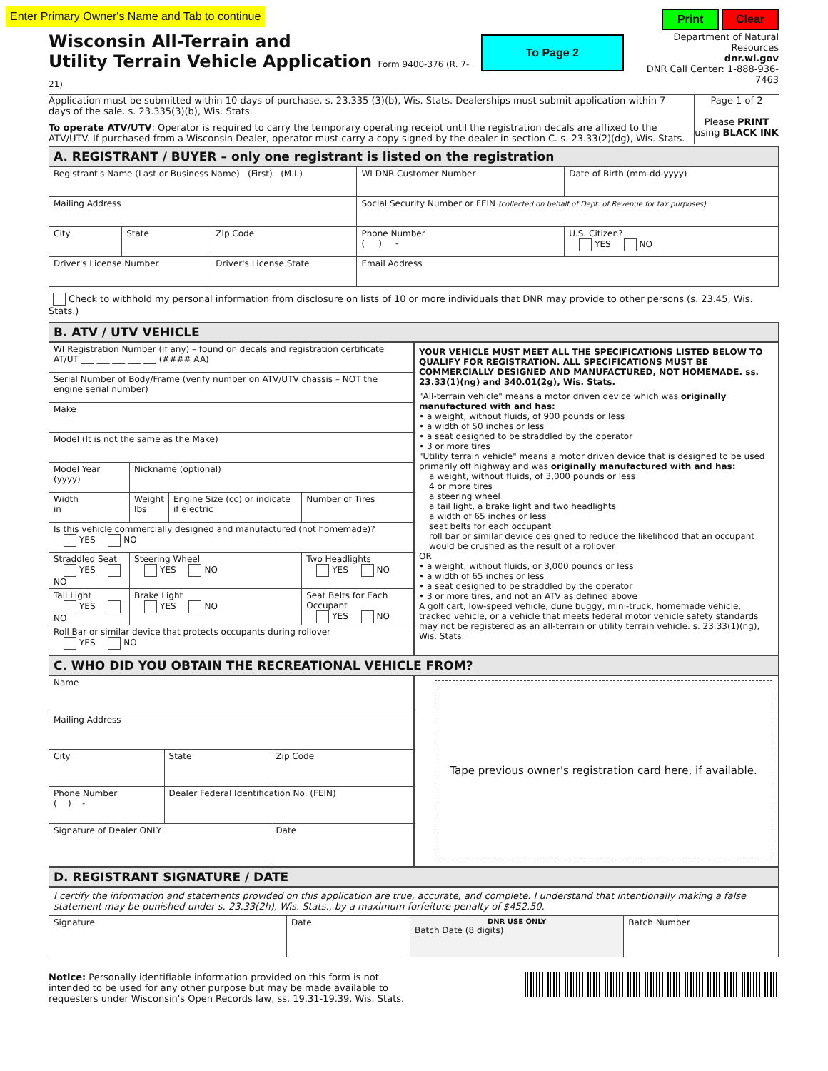Enter Primary Owner's Name and Tab to continue
Wisconsin All-Terrain and
Utility Terrain Vehicle Application Form 9400-376 (R. 7-21)
To Page 2
Print Clear
Department of Natural Resources
dnr.wi.gov
DNR Call Center: 1-888-936-7463
Application must be submitted within 10 days of purchase. s. 23.335 (3)(b), Wis. Stats. Dealerships must submit application within 7 days of the sale. s. 23.335(3)(b), Wis. Stats.
To operate ATV/UTV: Operator is required to carry the temporary operating receipt until the registration decals are affixed to the ATV/UTV. If purchased from a Wisconsin Dealer, operator must carry a copy signed by the dealer in section C. s. 23.33(2)(dg), Wis. Stats.
Page 1 of 2
Please PRINT
using BLACK INK
A. REGISTRANT / BUYER – only one registrant is listed on the registration
| Registrant's Name (Last or Business Name) (First) (M.I.) | | | WI DNR Customer Number | Date of Birth (mm-dd-yyyy) |
| Mailing Address | | | Social Security Number or FEIN (collected on behalf of Dept. of Revenue for tax purposes) | |
| City | State | Zip Code | Phone Number ( ) - | U.S. Citizen? YES NO |
| Driver's License Number | | Driver's License State | Email Address | |
Check to withhold my personal information from disclosure on lists of 10 or more individuals that DNR may provide to other persons (s. 23.45, Wis. Stats.)
B. ATV / UTV VEHICLE
| WI Registration Number (if any) – found on decals and registration certificate AT/UT ___ ___ ___ ___ ___ (#### AA) | | | |
| Serial Number of Body/Frame (verify number on ATV/UTV chassis – NOT the engine serial number) | | | |
| Make | | | |
| Model (It is not the same as the Make) | | | |
| Model Year (yyyy) | Nickname (optional) | | |
| Width in | Weight lbs | Engine Size (cc) or indicate if electric | Number of Tires |
| Is this vehicle commercially designed and manufactured (not homemade)? YES NO | | | |
| Straddled Seat YES NO | Steering Wheel YES NO | | Two Headlights YES NO |
| Tail Light YES NO | Brake Light YES NO | | Seat Belts for Each Occupant YES NO |
| Roll Bar or similar device that protects occupants during rollover YES NO | | | |
YOUR VEHICLE MUST MEET ALL THE SPECIFICATIONS LISTED BELOW TO QUALIFY FOR REGISTRATION. ALL SPECIFICATIONS MUST BE COMMERCIALLY DESIGNED AND MANUFACTURED, NOT HOMEMADE. ss. 23.33(1)(ng) and 340.01(2g), Wis. Stats.
"All-terrain vehicle" means a motor driven device which was originally manufactured with and has:
• a weight, without fluids, of 900 pounds or less
• a width of 50 inches or less
• a seat designed to be straddled by the operator
• 3 or more tires
"Utility terrain vehicle" means a motor driven device that is designed to be used primarily off highway and was originally manufactured with and has:
a weight, without fluids, of 3,000 pounds or less
4 or more tires
a steering wheel
a tail light, a brake light and two headlights
a width of 65 inches or less
seat belts for each occupant
roll bar or similar device designed to reduce the likelihood that an occupant would be crushed as the result of a rollover
OR
• a weight, without fluids, or 3,000 pounds or less
• a width of 65 inches or less
• a seat designed to be straddled by the operator
• 3 or more tires, and not an ATV as defined above
A golf cart, low-speed vehicle, dune buggy, mini-truck, homemade vehicle, tracked vehicle, or a vehicle that meets federal motor vehicle safety standards may not be registered as an all-terrain or utility terrain vehicle. s. 23.33(1)(ng), Wis. Stats.
C. WHO DID YOU OBTAIN THE RECREATIONAL VEHICLE FROM?
| Name | | |
| Mailing Address | | |
| City | State | Zip Code |
| Phone Number ( ) - | Dealer Federal Identification No. (FEIN) | |
| Signature of Dealer ONLY | | Date |
Tape previous owner's registration card here, if available.
D. REGISTRANT SIGNATURE / DATE
I certify the information and statements provided on this application are true, accurate, and complete. I understand that intentionally making a false statement may be punished under s. 23.33(2h), Wis. Stats., by a maximum forfeiture penalty of $452.50.
| Signature | Date | DNR USE ONLY Batch Date (8 digits) | Batch Number |
Notice: Personally identifiable information provided on this form is not intended to be used for any other purpose but may be made available to requesters under Wisconsin's Open Records law, ss. 19.31-19.39, Wis. Stats.